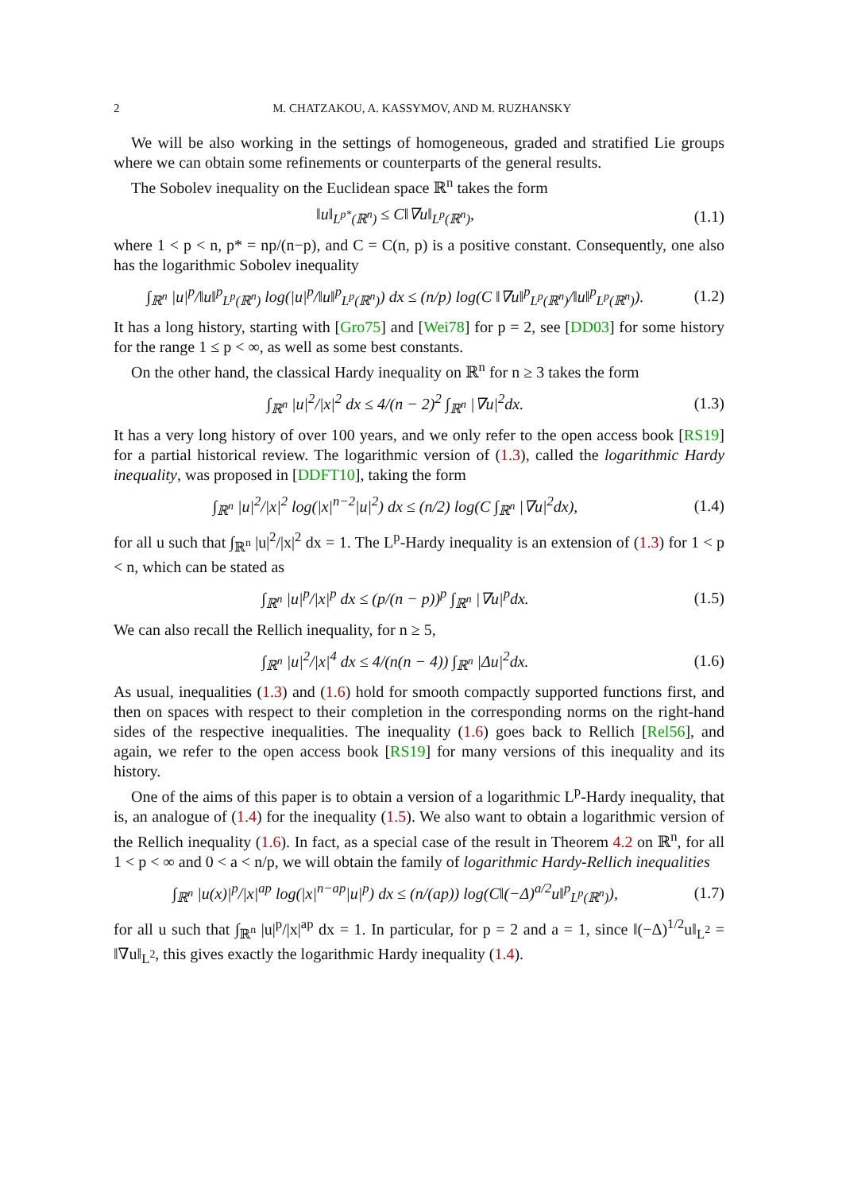2 M. CHATZAKOU, A. KASSYMOV, AND M. RUZHANSKY
We will be also working in the settings of homogeneous, graded and stratified Lie groups where we can obtain some refinements or counterparts of the general results.
The Sobolev inequality on the Euclidean space ℝ<sup>n</sup> takes the form
‖u‖<sub>L<sup>p*</sup>(ℝ<sup>n</sup>)</sub> ≤ C‖∇u‖<sub>L<sup>p</sup>(ℝ<sup>n</sup>)</sub>, (1.1)
where 1 < p < n, p* = np/(n−p), and C = C(n, p) is a positive constant. Consequently, one also has the logarithmic Sobolev inequality
∫<sub>ℝ<sup>n</sup></sub> |u|<sup>p</sup>/‖u‖<sup>p</sup><sub>L<sup>p</sup>(ℝ<sup>n</sup>)</sub> log(|u|<sup>p</sup>/‖u‖<sup>p</sup><sub>L<sup>p</sup>(ℝ<sup>n</sup>)</sub>) dx ≤ (n/p) log(C ‖∇u‖<sup>p</sup><sub>L<sup>p</sup>(ℝ<sup>n</sup>)</sub>/‖u‖<sup>p</sup><sub>L<sup>p</sup>(ℝ<sup>n</sup>)</sub>). (1.2)
It has a long history, starting with [Gro75] and [Wei78] for p = 2, see [DD03] for some history for the range 1 ≤ p < ∞, as well as some best constants.
On the other hand, the classical Hardy inequality on ℝ<sup>n</sup> for n ≥ 3 takes the form
∫<sub>ℝ<sup>n</sup></sub> |u|<sup>2</sup>/|x|<sup>2</sup> dx ≤ 4/(n − 2)<sup>2</sup> ∫<sub>ℝ<sup>n</sup></sub> |∇u|<sup>2</sup>dx. (1.3)
It has a very long history of over 100 years, and we only refer to the open access book [RS19] for a partial historical review. The logarithmic version of (1.3), called the logarithmic Hardy inequality, was proposed in [DDFT10], taking the form
∫<sub>ℝ<sup>n</sup></sub> |u|<sup>2</sup>/|x|<sup>2</sup> log(|x|<sup>n−2</sup>|u|<sup>2</sup>) dx ≤ (n/2) log(C ∫<sub>ℝ<sup>n</sup></sub> |∇u|<sup>2</sup>dx), (1.4)
for all u such that ∫<sub>ℝ<sup>n</sup></sub> |u|<sup>2</sup>/|x|<sup>2</sup> dx = 1. The L<sup>p</sup>-Hardy inequality is an extension of (1.3) for 1 < p < n, which can be stated as
∫<sub>ℝ<sup>n</sup></sub> |u|<sup>p</sup>/|x|<sup>p</sup> dx ≤ (p/(n − p))<sup>p</sup> ∫<sub>ℝ<sup>n</sup></sub> |∇u|<sup>p</sup>dx. (1.5)
We can also recall the Rellich inequality, for n ≥ 5,
∫<sub>ℝ<sup>n</sup></sub> |u|<sup>2</sup>/|x|<sup>4</sup> dx ≤ 4/(n(n − 4)) ∫<sub>ℝ<sup>n</sup></sub> |Δu|<sup>2</sup>dx. (1.6)
As usual, inequalities (1.3) and (1.6) hold for smooth compactly supported functions first, and then on spaces with respect to their completion in the corresponding norms on the right-hand sides of the respective inequalities. The inequality (1.6) goes back to Rellich [Rel56], and again, we refer to the open access book [RS19] for many versions of this inequality and its history.
One of the aims of this paper is to obtain a version of a logarithmic L<sup>p</sup>-Hardy inequality, that is, an analogue of (1.4) for the inequality (1.5). We also want to obtain a logarithmic version of the Rellich inequality (1.6). In fact, as a special case of the result in Theorem 4.2 on ℝ<sup>n</sup>, for all 1 < p < ∞ and 0 < a < n/p, we will obtain the family of logarithmic Hardy-Rellich inequalities
∫<sub>ℝ<sup>n</sup></sub> |u(x)|<sup>p</sup>/|x|<sup>ap</sup> log(|x|<sup>n−ap</sup>|u|<sup>p</sup>) dx ≤ (n/(ap)) log(C‖(−Δ)<sup>a/2</sup>u‖<sup>p</sup><sub>L<sup>p</sup>(ℝ<sup>n</sup>)</sub>), (1.7)
for all u such that ∫<sub>ℝ<sup>n</sup></sub> |u|<sup>p</sup>/|x|<sup>ap</sup> dx = 1. In particular, for p = 2 and a = 1, since ‖(−Δ)<sup>1/2</sup>u‖<sub>L<sup>2</sup></sub> = ‖∇u‖<sub>L<sup>2</sup></sub>, this gives exactly the logarithmic Hardy inequality (1.4).